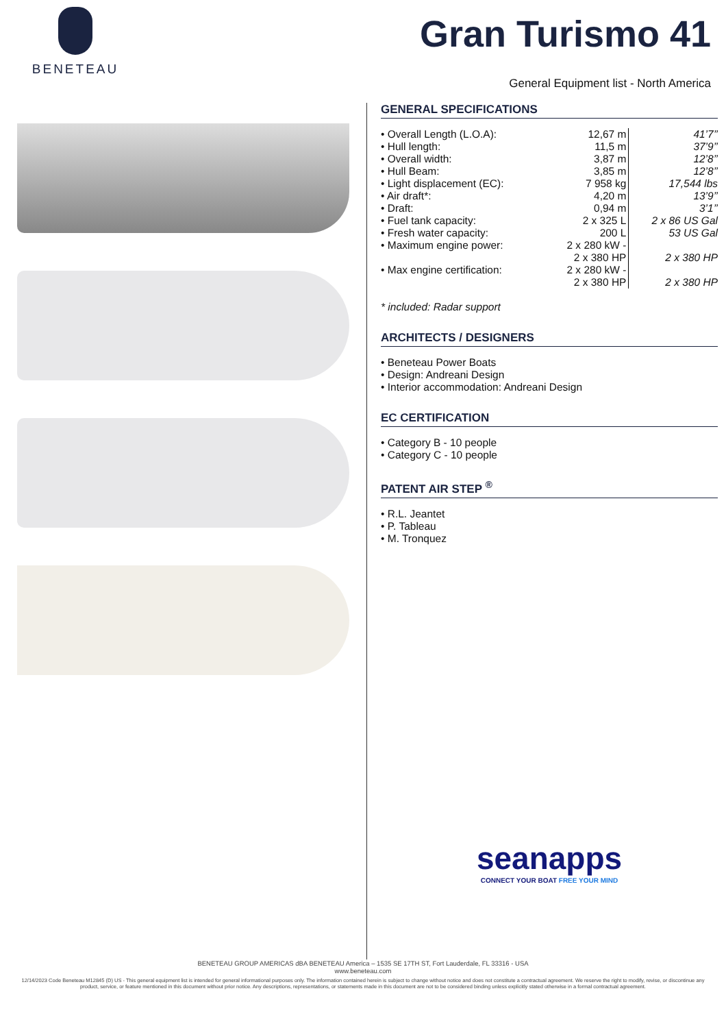BENETEAU
Gran Turismo 41
General Equipment list - North America
GENERAL SPECIFICATIONS
| • Overall Length (L.O.A): | 12,67 m | 41’7’’ |
| • Hull length: | 11,5 m | 37’9’’ |
| • Overall width: | 3,87 m | 12’8’’ |
| • Hull Beam: | 3,85 m | 12’8’’ |
| • Light displacement (EC): | 7 958 kg | 17,544 lbs |
| • Air draft*: | 4,20 m | 13’9’’ |
| • Draft: | 0,94 m | 3’1’’ |
| • Fuel tank capacity: | 2 x 325 L | 2 x 86 US Gal |
| • Fresh water capacity: | 200 L | 53 US Gal |
| • Maximum engine power: | 2 x 280 kW - 2 x 380 HP | 2 x 380 HP |
| • Max engine certification: | 2 x 280 kW - 2 x 380 HP | 2 x 380 HP |
* included: Radar support
ARCHITECTS / DESIGNERS
• Beneteau Power Boats
• Design: Andreani Design
• Interior accommodation: Andreani Design
EC CERTIFICATION
• Category B - 10 people
• Category C - 10 people
PATENT AIR STEP <sup>®</sup>
• R.L. Jeantet
• P. Tableau
• M. Tronquez
seanapps
CONNECT YOUR BOAT FREE YOUR MIND
BENETEAU GROUP AMERICAS dBA BENETEAU America – 1535 SE 17TH ST, Fort Lauderdale, FL 33316 - USA
www.beneteau.com
12/14/2023 Code Beneteau M12845 (D) US - This general equipment list is intended for general informational purposes only. The information contained herein is subject to change without notice and does not constitute a contractual agreement. We reserve the right to modify, revise, or discontinue any product, service, or feature mentioned in this document without prior notice. Any descriptions, representations, or statements made in this document are not to be considered binding unless explicitly stated otherwise in a formal contractual agreement.